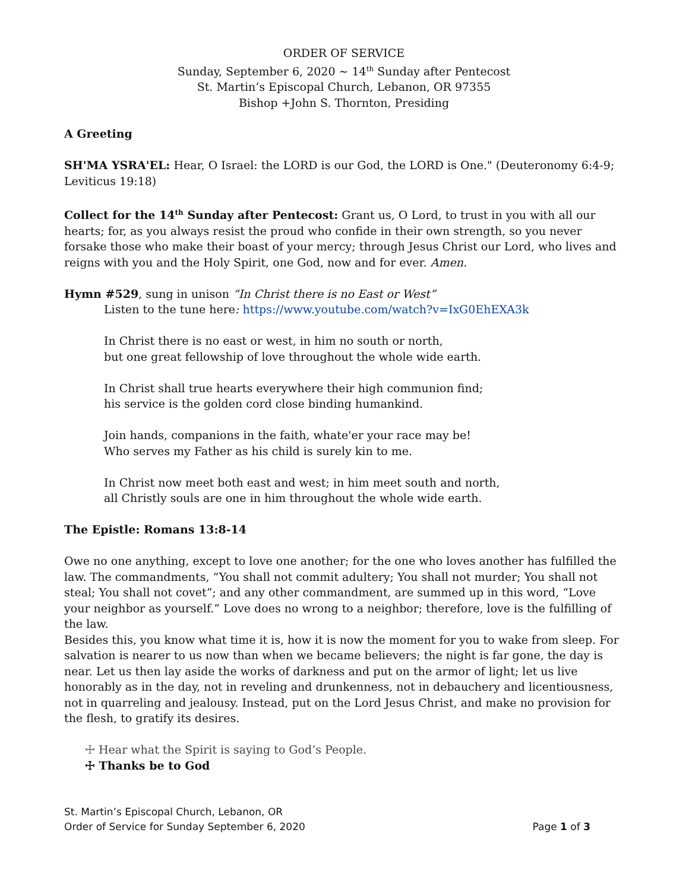ORDER OF SERVICE
Sunday, September 6, 2020 ~ 14<sup>th</sup> Sunday after Pentecost
St. Martin’s Episcopal Church, Lebanon, OR 97355
Bishop +John S. Thornton, Presiding
A Greeting
SH'MA YSRA'EL: Hear, O Israel: the LORD is our God, the LORD is One." (Deuteronomy 6:4-9; Leviticus 19:18)
Collect for the 14<sup>th</sup> Sunday after Pentecost: Grant us, O Lord, to trust in you with all our hearts; for, as you always resist the proud who confide in their own strength, so you never forsake those who make their boast of your mercy; through Jesus Christ our Lord, who lives and reigns with you and the Holy Spirit, one God, now and for ever. Amen.
Hymn #529, sung in unison “In Christ there is no East or West”
Listen to the tune here: https://www.youtube.com/watch?v=IxG0EhEXA3k
In Christ there is no east or west, in him no south or north,
but one great fellowship of love throughout the whole wide earth.
In Christ shall true hearts everywhere their high communion find;
his service is the golden cord close binding humankind.
Join hands, companions in the faith, whate'er your race may be!
Who serves my Father as his child is surely kin to me.
In Christ now meet both east and west; in him meet south and north,
all Christly souls are one in him throughout the whole wide earth.
The Epistle: Romans 13:8-14
Owe no one anything, except to love one another; for the one who loves another has fulfilled the law. The commandments, “You shall not commit adultery; You shall not murder; You shall not steal; You shall not covet”; and any other commandment, are summed up in this word, “Love your neighbor as yourself.” Love does no wrong to a neighbor; therefore, love is the fulfilling of the law.
Besides this, you know what time it is, how it is now the moment for you to wake from sleep. For salvation is nearer to us now than when we became believers; the night is far gone, the day is near. Let us then lay aside the works of darkness and put on the armor of light; let us live honorably as in the day, not in reveling and drunkenness, not in debauchery and licentiousness, not in quarreling and jealousy. Instead, put on the Lord Jesus Christ, and make no provision for the flesh, to gratify its desires.
☩ Hear what the Spirit is saying to God’s People.
☩ Thanks be to God
St. Martin’s Episcopal Church, Lebanon, OR
Order of Service for Sunday September 6, 2020 Page 1 of 3